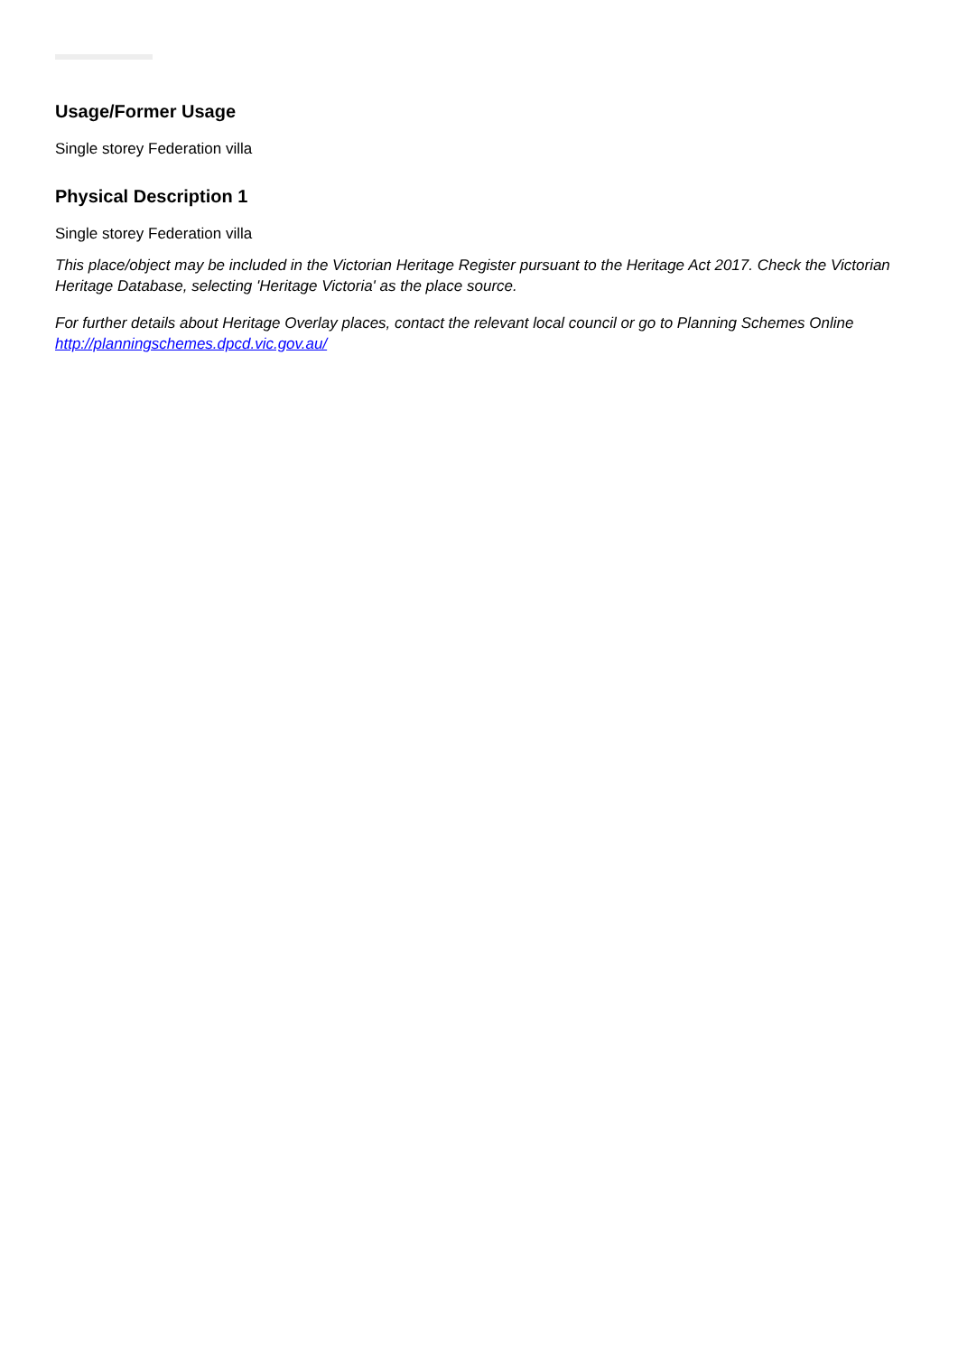Usage/Former Usage
Single storey Federation villa
Physical Description 1
Single storey Federation villa
This place/object may be included in the Victorian Heritage Register pursuant to the Heritage Act 2017. Check the Victorian Heritage Database, selecting 'Heritage Victoria' as the place source.
For further details about Heritage Overlay places, contact the relevant local council or go to Planning Schemes Online http://planningschemes.dpcd.vic.gov.au/